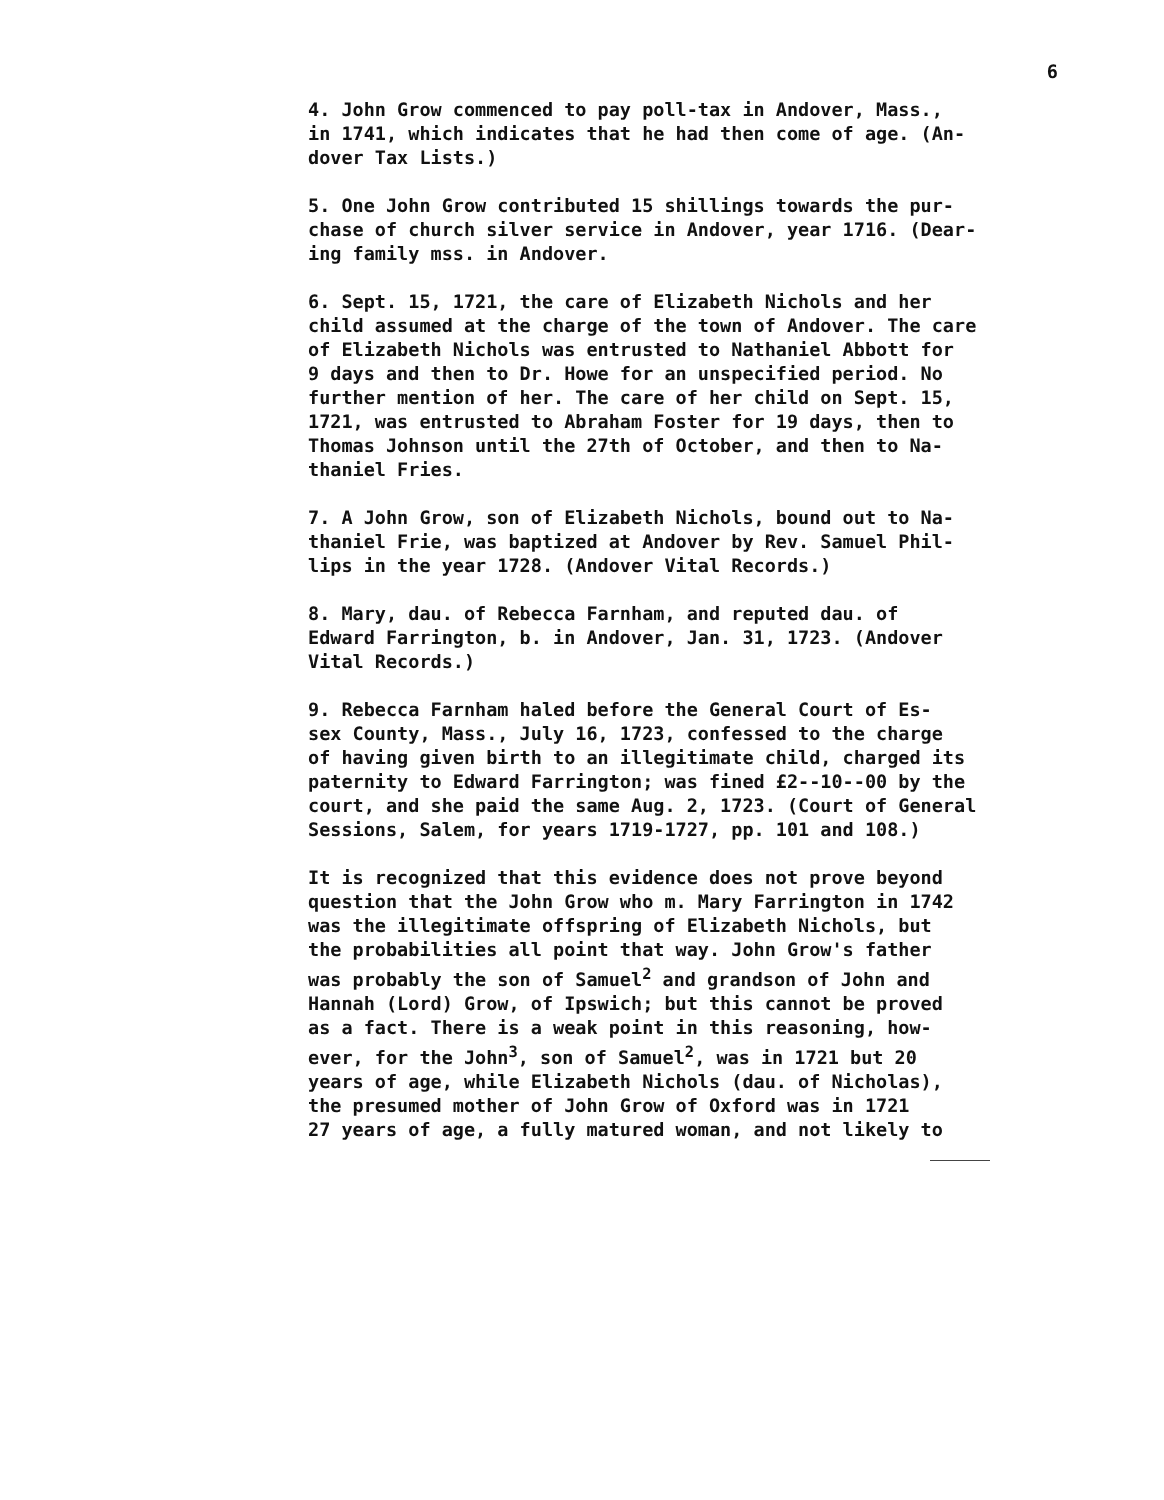6
4. John Grow commenced to pay poll-tax in Andover, Mass., in 1741, which indicates that he had then come of age. (An- dover Tax Lists.)
5. One John Grow contributed 15 shillings towards the pur- chase of church silver service in Andover, year 1716. (Dear- ing family mss. in Andover.
6. Sept. 15, 1721, the care of Elizabeth Nichols and her child assumed at the charge of the town of Andover. The care of Elizabeth Nichols was entrusted to Nathaniel Abbott for 9 days and then to Dr. Howe for an unspecified period. No further mention of her. The care of her child on Sept. 15, 1721, was entrusted to Abraham Foster for 19 days, then to Thomas Johnson until the 27th of October, and then to Na- thaniel Fries.
7. A John Grow, son of Elizabeth Nichols, bound out to Na- thaniel Frie, was baptized at Andover by Rev. Samuel Phil- lips in the year 1728. (Andover Vital Records.)
8. Mary, dau. of Rebecca Farnham, and reputed dau. of Edward Farrington, b. in Andover, Jan. 31, 1723. (Andover Vital Records.)
9. Rebecca Farnham haled before the General Court of Es- sex County, Mass., July 16, 1723, confessed to the charge of having given birth to an illegitimate child, charged its paternity to Edward Farrington; was fined £2--10--00 by the court, and she paid the same Aug. 2, 1723. (Court of General Sessions, Salem, for years 1719-1727, pp. 101 and 108.)
It is recognized that this evidence does not prove beyond question that the John Grow who m. Mary Farrington in 1742 was the illegitimate offspring of Elizabeth Nichols, but the probabilities all point that way. John Grow's father was probably the son of Samuel<sup>2</sup> and grandson of John and Hannah (Lord) Grow, of Ipswich; but this cannot be proved as a fact. There is a weak point in this reasoning, how- ever, for the John<sup>3</sup>, son of Samuel<sup>2</sup>, was in 1721 but 20 years of age, while Elizabeth Nichols (dau. of Nicholas), the presumed mother of John Grow of Oxford was in 1721 27 years of age, a fully matured woman, and not likely to